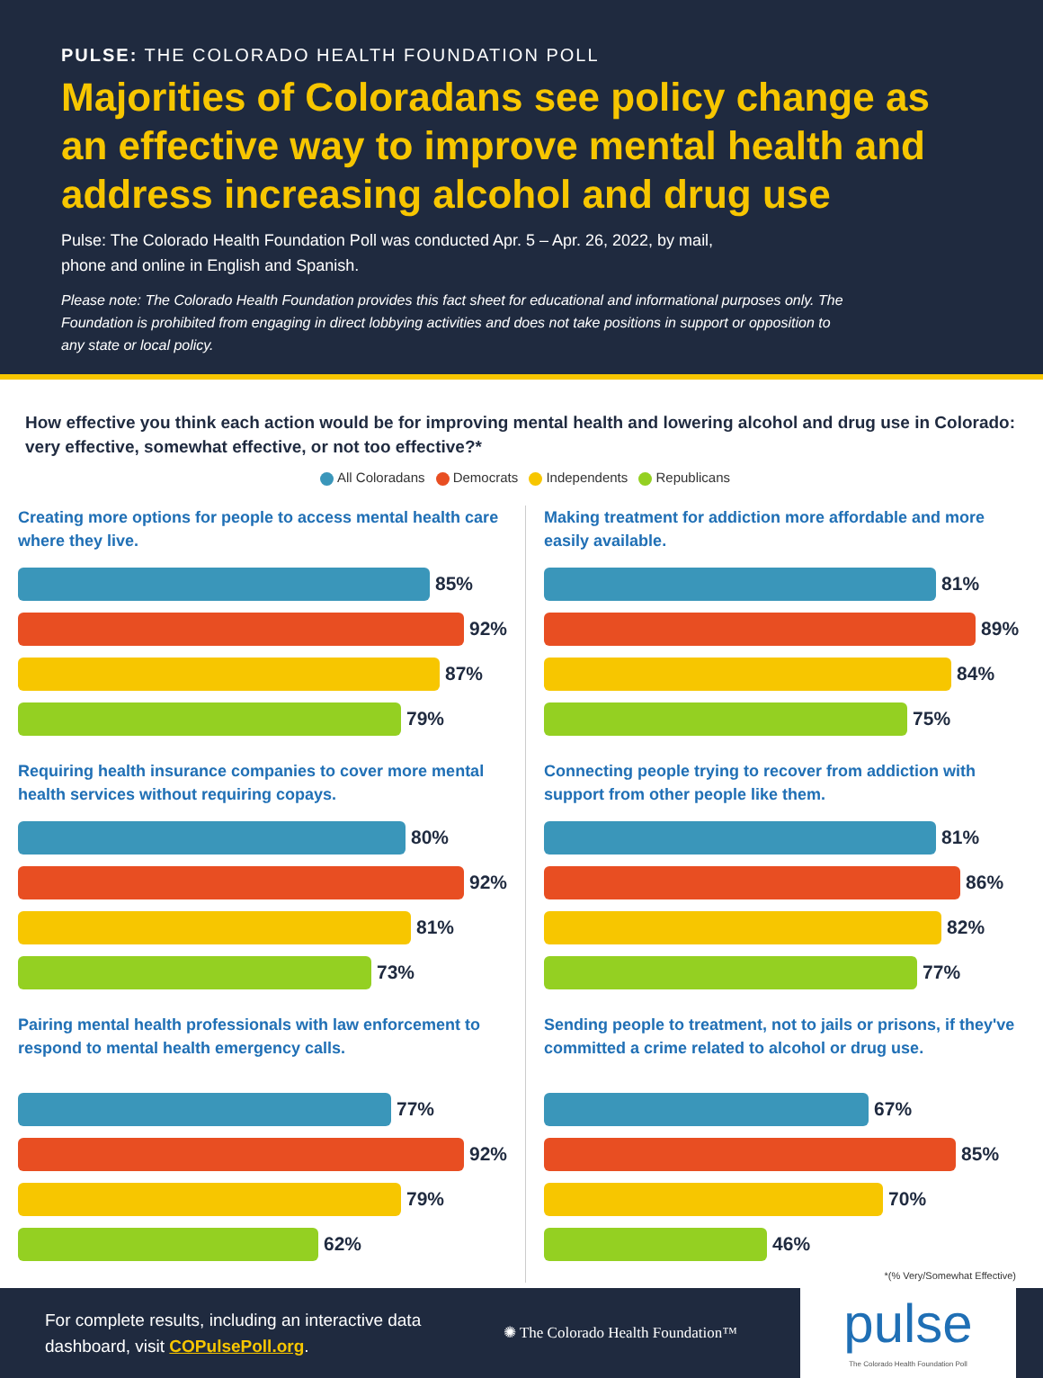PULSE: THE COLORADO HEALTH FOUNDATION POLL
Majorities of Coloradans see policy change as an effective way to improve mental health and address increasing alcohol and drug use
Pulse: The Colorado Health Foundation Poll was conducted Apr. 5 – Apr. 26, 2022, by mail,
phone and online in English and Spanish.
Please note: The Colorado Health Foundation provides this fact sheet for educational and informational purposes only. The Foundation is prohibited from engaging in direct lobbying activities and does not take positions in support or opposition to any state or local policy.
How effective you think each action would be for improving mental health and lowering alcohol and drug use in Colorado: very effective, somewhat effective, or not too effective?*
All Coloradans Democrats Independents Republicans
Creating more options for people to access mental health care where they live.
85%
92%
87%
79%
Requiring health insurance companies to cover more mental health services without requiring copays.
80%
92%
81%
73%
Pairing mental health professionals with law enforcement to respond to mental health emergency calls.
77%
92%
79%
62%
Making treatment for addiction more affordable and more easily available.
81%
89%
84%
75%
Connecting people trying to recover from addiction with support from other people like them.
81%
86%
82%
77%
Sending people to treatment, not to jails or prisons, if they've committed a crime related to alcohol or drug use.
67%
85%
70%
46%
*(% Very/Somewhat Effective)
For complete results, including an interactive data dashboard, visit COPulsePoll.org.
✺ The Colorado Health Foundation™
pulse
The Colorado Health Foundation Poll